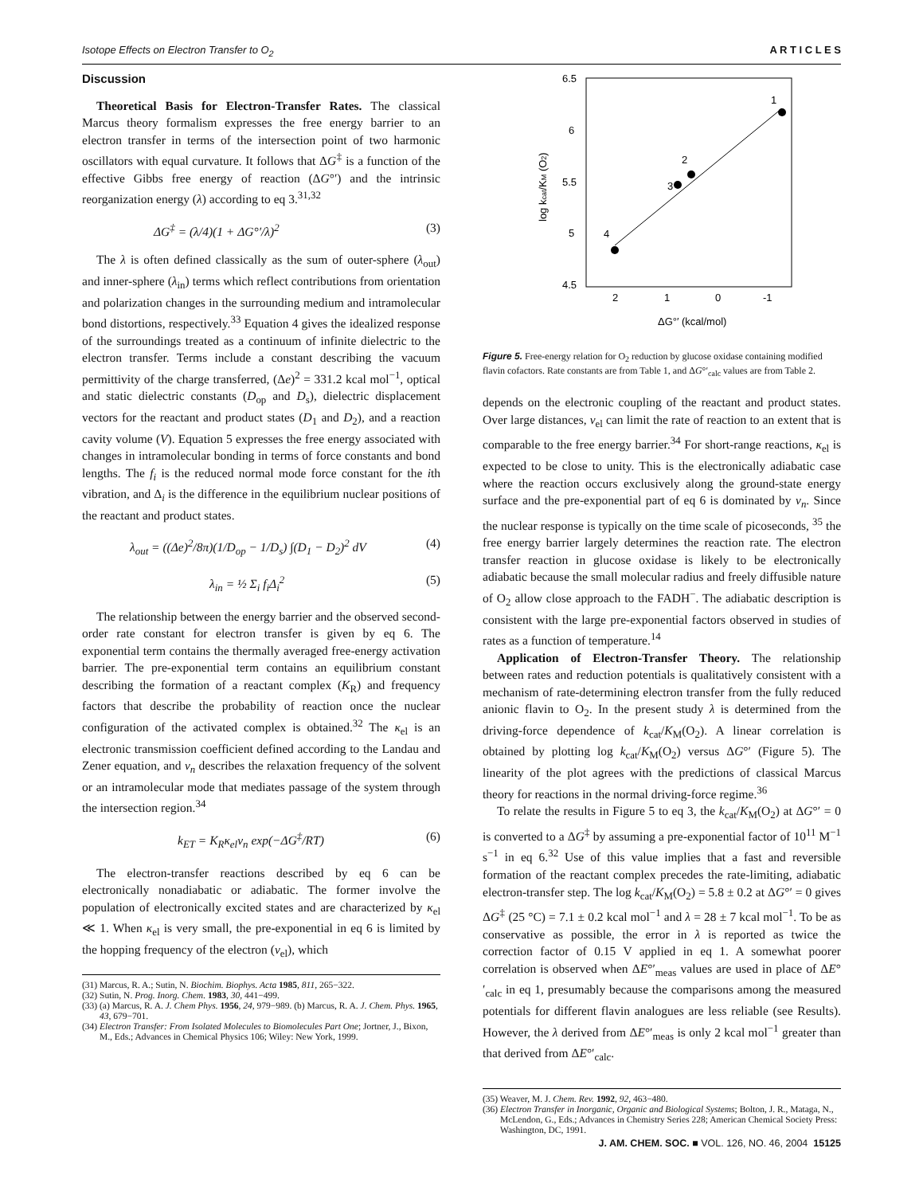Isotope Effects on Electron Transfer to O<sub>2</sub> A R T I C L E S
Discussion
Theoretical Basis for Electron-Transfer Rates. The classical Marcus theory formalism expresses the free energy barrier to an electron transfer in terms of the intersection point of two harmonic oscillators with equal curvature. It follows that ΔG<sup>‡</sup> is a function of the effective Gibbs free energy of reaction (ΔG°′) and the intrinsic reorganization energy (λ) according to eq 3.<sup>31,32</sup>
ΔG<sup>‡</sup> = (λ/4)(1 + ΔG°′/λ)<sup>2</sup> (3)
The λ is often defined classically as the sum of outer-sphere (λ<sub>out</sub>) and inner-sphere (λ<sub>in</sub>) terms which reflect contributions from orientation and polarization changes in the surrounding medium and intramolecular bond distortions, respectively.<sup>33</sup> Equation 4 gives the idealized response of the surroundings treated as a continuum of infinite dielectric to the electron transfer. Terms include a constant describing the vacuum permittivity of the charge transferred, (Δe)<sup>2</sup> = 331.2 kcal mol<sup>−1</sup>, optical and static dielectric constants (D<sub>op</sub> and D<sub>s</sub>), dielectric displacement vectors for the reactant and product states (D<sub>1</sub> and D<sub>2</sub>), and a reaction cavity volume (V). Equation 5 expresses the free energy associated with changes in intramolecular bonding in terms of force constants and bond lengths. The f<sub>i</sub> is the reduced normal mode force constant for the ith vibration, and Δ<sub>i</sub> is the difference in the equilibrium nuclear positions of the reactant and product states.
λ<sub>out</sub> = ((Δe)<sup>2</sup>/8π)(1/D<sub>op</sub> − 1/D<sub>s</sub>) ∫(D<sub>1</sub> − D<sub>2</sub>)<sup>2</sup> dV (4)
λ<sub>in</sub> = ½ Σ<sub>i</sub> f<sub>i</sub>Δ<sub>i</sub><sup>2</sup> (5)
The relationship between the energy barrier and the observed second-order rate constant for electron transfer is given by eq 6. The exponential term contains the thermally averaged free-energy activation barrier. The pre-exponential term contains an equilibrium constant describing the formation of a reactant complex (K<sub>R</sub>) and frequency factors that describe the probability of reaction once the nuclear configuration of the activated complex is obtained.<sup>32</sup> The κ<sub>el</sub> is an electronic transmission coefficient defined according to the Landau and Zener equation, and ν<sub>n</sub> describes the relaxation frequency of the solvent or an intramolecular mode that mediates passage of the system through the intersection region.<sup>34</sup>
k<sub>ET</sub> = K<sub>R</sub>κ<sub>el</sub>ν<sub>n</sub> exp(−ΔG<sup>‡</sup>/RT) (6)
The electron-transfer reactions described by eq 6 can be electronically nonadiabatic or adiabatic. The former involve the population of electronically excited states and are characterized by κ<sub>el</sub> ≪ 1. When κ<sub>el</sub> is very small, the pre-exponential in eq 6 is limited by the hopping frequency of the electron (ν<sub>el</sub>), which
(31) Marcus, R. A.; Sutin, N. Biochim. Biophys. Acta 1985, 811, 265−322.
(32) Sutin, N. Prog. Inorg. Chem. 1983, 30, 441−499.
(33) (a) Marcus, R. A. J. Chem Phys. 1956, 24, 979−989. (b) Marcus, R. A. J. Chem. Phys. 1965, 43, 679−701.
(34) Electron Transfer: From Isolated Molecules to Biomolecules Part One; Jortner, J., Bixon, M., Eds.; Advances in Chemical Physics 106; Wiley: New York, 1999.
6.5
6
5.5
5
4.5
2
1
0
-1
log kcat/KM (O2)
ΔG°′ (kcal/mol)
4
3
2
1
Figure 5. Free-energy relation for O<sub>2</sub> reduction by glucose oxidase containing modified flavin cofactors. Rate constants are from Table 1, and ΔG°′<sub>calc</sub> values are from Table 2.
depends on the electronic coupling of the reactant and product states. Over large distances, ν<sub>el</sub> can limit the rate of reaction to an extent that is comparable to the free energy barrier.<sup>34</sup> For short-range reactions, κ<sub>el</sub> is expected to be close to unity. This is the electronically adiabatic case where the reaction occurs exclusively along the ground-state energy surface and the pre-exponential part of eq 6 is dominated by ν<sub>n</sub>. Since the nuclear response is typically on the time scale of picoseconds, <sup>35</sup> the free energy barrier largely determines the reaction rate. The electron transfer reaction in glucose oxidase is likely to be electronically adiabatic because the small molecular radius and freely diffusible nature of O<sub>2</sub> allow close approach to the FADH<sup>−</sup>. The adiabatic description is consistent with the large pre-exponential factors observed in studies of rates as a function of temperature.<sup>14</sup>
Application of Electron-Transfer Theory. The relationship between rates and reduction potentials is qualitatively consistent with a mechanism of rate-determining electron transfer from the fully reduced anionic flavin to O<sub>2</sub>. In the present study λ is determined from the driving-force dependence of k<sub>cat</sub>/K<sub>M</sub>(O<sub>2</sub>). A linear correlation is obtained by plotting log k<sub>cat</sub>/K<sub>M</sub>(O<sub>2</sub>) versus ΔG°′ (Figure 5). The linearity of the plot agrees with the predictions of classical Marcus theory for reactions in the normal driving-force regime.<sup>36</sup>
To relate the results in Figure 5 to eq 3, the k<sub>cat</sub>/K<sub>M</sub>(O<sub>2</sub>) at ΔG°′ = 0 is converted to a ΔG<sup>‡</sup> by assuming a pre-exponential factor of 10<sup>11</sup> M<sup>−1</sup> s<sup>−1</sup> in eq 6.<sup>32</sup> Use of this value implies that a fast and reversible formation of the reactant complex precedes the rate-limiting, adiabatic electron-transfer step. The log k<sub>cat</sub>/K<sub>M</sub>(O<sub>2</sub>) = 5.8 ± 0.2 at ΔG°′ = 0 gives ΔG<sup>‡</sup> (25 °C) = 7.1 ± 0.2 kcal mol<sup>−1</sup> and λ = 28 ± 7 kcal mol<sup>−1</sup>. To be as conservative as possible, the error in λ is reported as twice the correction factor of 0.15 V applied in eq 1. A somewhat poorer correlation is observed when ΔE°′<sub>meas</sub> values are used in place of ΔE°′<sub>calc</sub> in eq 1, presumably because the comparisons among the measured potentials for different flavin analogues are less reliable (see Results). However, the λ derived from ΔE°′<sub>meas</sub> is only 2 kcal mol<sup>−1</sup> greater than that derived from ΔE°′<sub>calc</sub>.
(35) Weaver, M. J. Chem. Rev. 1992, 92, 463−480.
(36) Electron Transfer in Inorganic, Organic and Biological Systems; Bolton, J. R., Mataga, N., McLendon, G., Eds.; Advances in Chemistry Series 228; American Chemical Society Press: Washington, DC, 1991.
J. AM. CHEM. SOC. ■ VOL. 126, NO. 46, 2004 15125